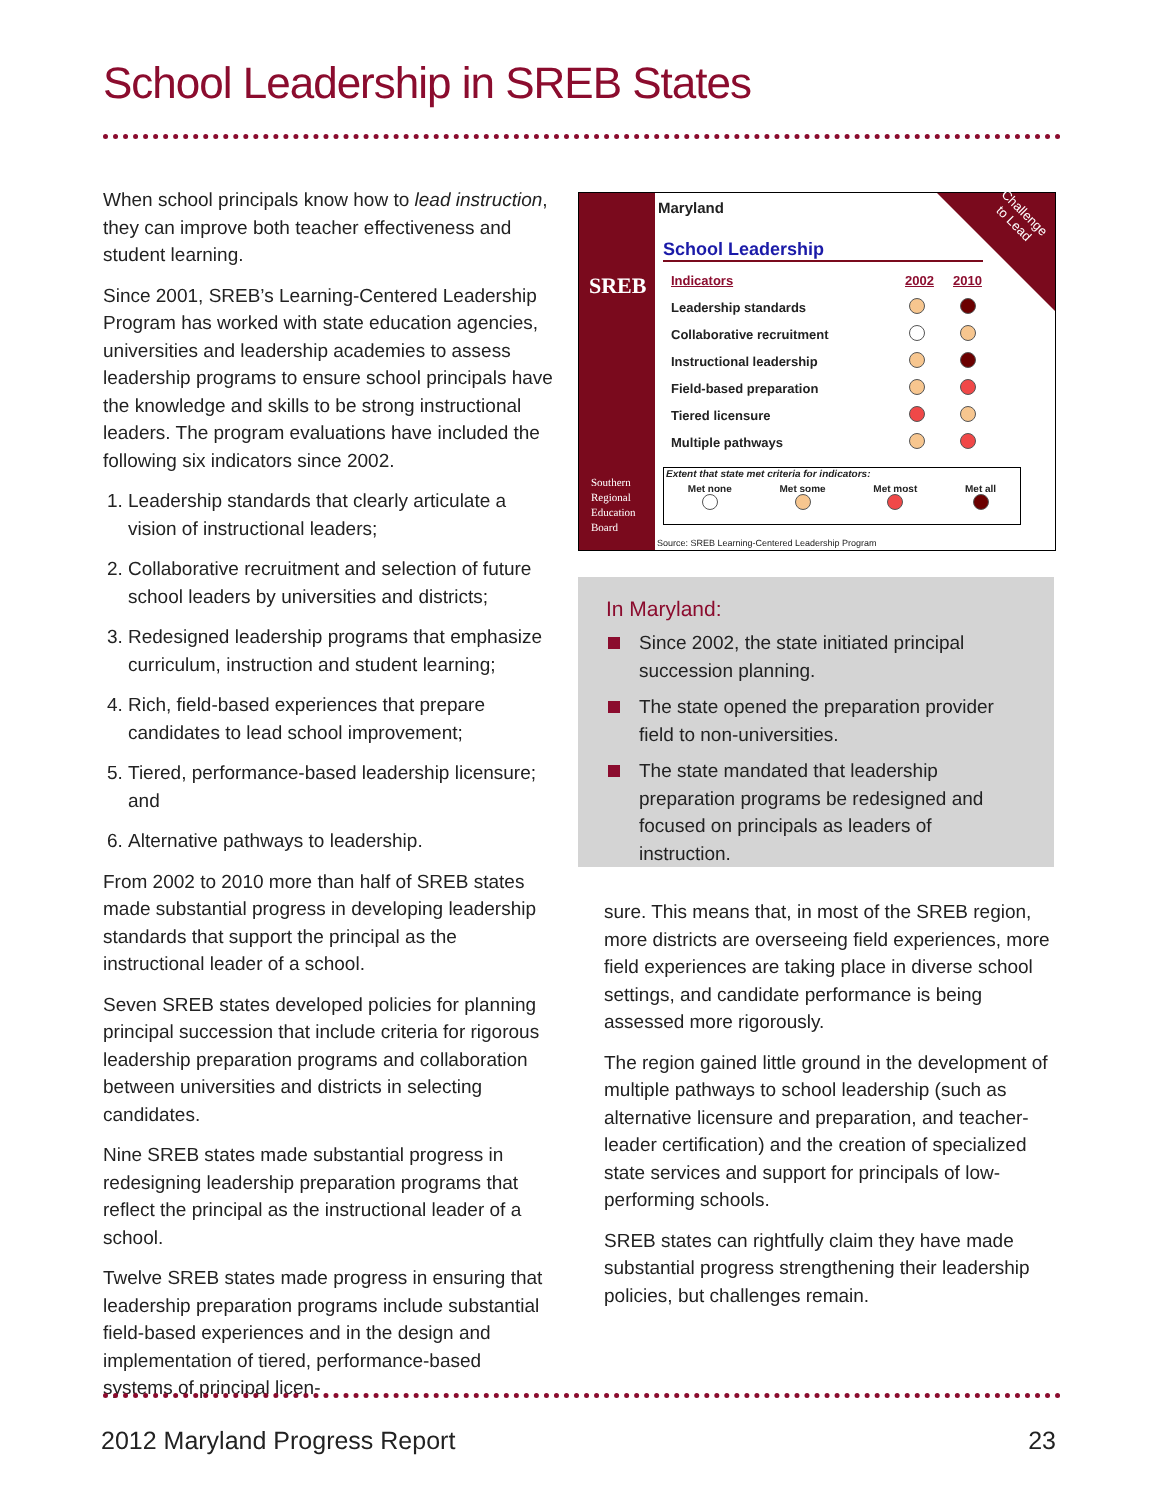School Leadership in SREB States
When school principals know how to lead instruction, they can improve both teacher effectiveness and student learning.
Since 2001, SREB’s Learning-Centered Leadership Program has worked with state education agencies, universities and leadership academies to assess leadership programs to ensure school principals have the knowledge and skills to be strong instructional leaders. The program evaluations have included the following six indicators since 2002.
1. Leadership standards that clearly articulate a vision of instructional leaders;
2. Collaborative recruitment and selection of future school leaders by universities and districts;
3. Redesigned leadership programs that emphasize curriculum, instruction and student learning;
4. Rich, field-based experiences that prepare candidates to lead school improvement;
5. Tiered, performance-based leadership licensure; and
6. Alternative pathways to leadership.
From 2002 to 2010 more than half of SREB states made substantial progress in developing leadership standards that support the principal as the instructional leader of a school.
Seven SREB states developed policies for planning principal succession that include criteria for rigorous leadership preparation programs and collaboration between universities and districts in selecting candidates.
Nine SREB states made substantial progress in redesigning leadership preparation programs that reflect the principal as the instructional leader of a school.
Twelve SREB states made progress in ensuring that leadership preparation programs include substantial field-based experiences and in the design and implementation of tiered, performance-based systems of principal licen-
SREB
Southern
Regional
Education
Board
Challenge
to Lead
Maryland
School Leadership
| Indicators | 2002 | 2010 |
| --- | --- | --- |
| Leadership standards | | |
| Collaborative recruitment | | |
| Instructional leadership | | |
| Field-based preparation | | |
| Tiered licensure | | |
| Multiple pathways | | |
Extent that state met criteria for indicators:
Met none
Met some
Met most
Met all
Source: SREB Learning-Centered Leadership Program
In Maryland:
Since 2002, the state initiated principal succession planning.
The state opened the preparation provider field to non-universities.
The state mandated that leadership preparation programs be redesigned and focused on principals as leaders of instruction.
sure. This means that, in most of the SREB region, more districts are overseeing field experiences, more field experiences are taking place in diverse school settings, and candidate performance is being assessed more rigorously.
The region gained little ground in the development of multiple pathways to school leadership (such as alternative licensure and preparation, and teacher-leader certification) and the creation of specialized state services and support for principals of low-performing schools.
SREB states can rightfully claim they have made substantial progress strengthening their leadership policies, but challenges remain.
2012 Maryland Progress Report 23